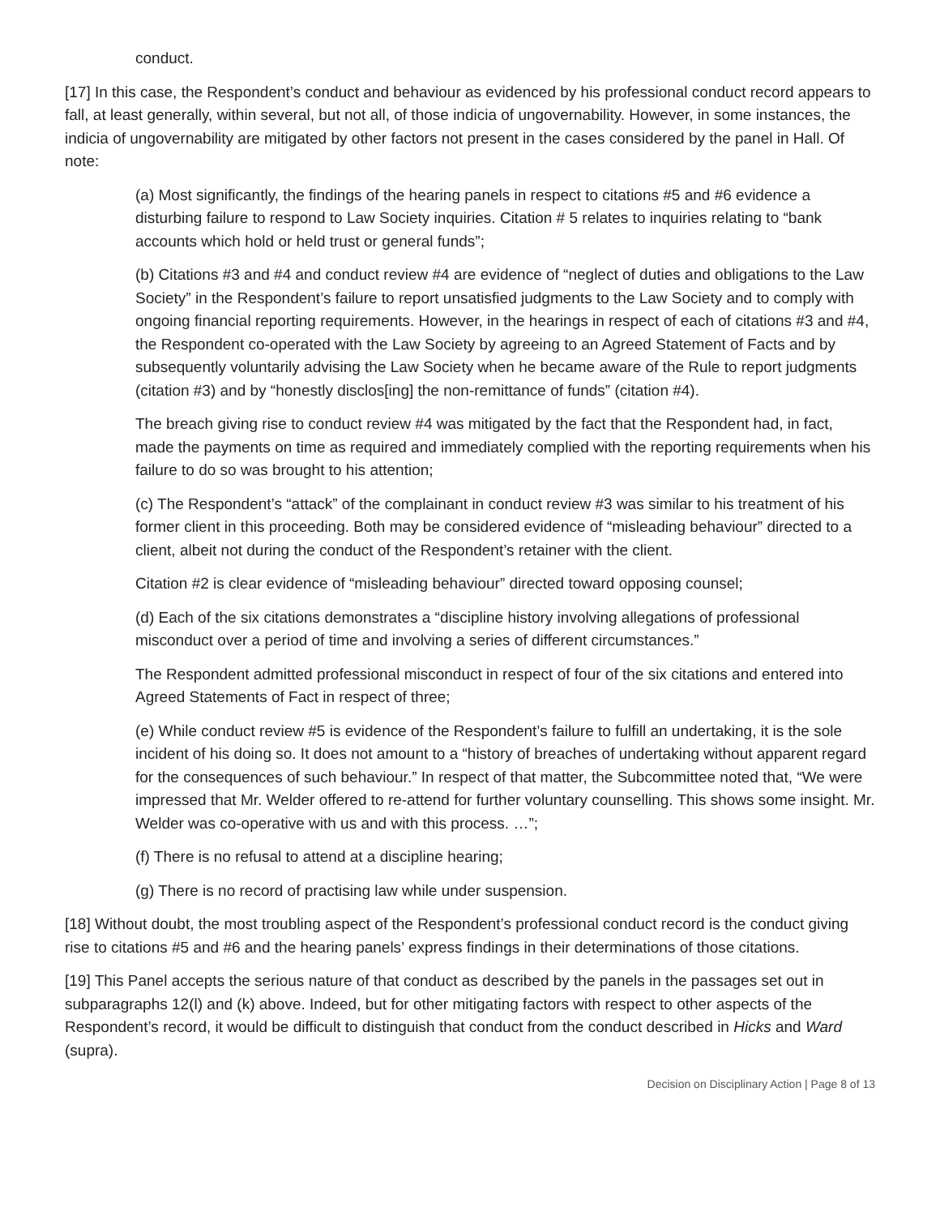conduct.
[17] In this case, the Respondent’s conduct and behaviour as evidenced by his professional conduct record appears to fall, at least generally, within several, but not all, of those indicia of ungovernability. However, in some instances, the indicia of ungovernability are mitigated by other factors not present in the cases considered by the panel in Hall. Of note:
(a) Most significantly, the findings of the hearing panels in respect to citations #5 and #6 evidence a disturbing failure to respond to Law Society inquiries. Citation # 5 relates to inquiries relating to “bank accounts which hold or held trust or general funds”;
(b) Citations #3 and #4 and conduct review #4 are evidence of “neglect of duties and obligations to the Law Society” in the Respondent’s failure to report unsatisfied judgments to the Law Society and to comply with ongoing financial reporting requirements. However, in the hearings in respect of each of citations #3 and #4, the Respondent co-operated with the Law Society by agreeing to an Agreed Statement of Facts and by subsequently voluntarily advising the Law Society when he became aware of the Rule to report judgments (citation #3) and by “honestly disclos[ing] the non-remittance of funds” (citation #4).
The breach giving rise to conduct review #4 was mitigated by the fact that the Respondent had, in fact, made the payments on time as required and immediately complied with the reporting requirements when his failure to do so was brought to his attention;
(c) The Respondent’s “attack” of the complainant in conduct review #3 was similar to his treatment of his former client in this proceeding. Both may be considered evidence of “misleading behaviour” directed to a client, albeit not during the conduct of the Respondent’s retainer with the client.
Citation #2 is clear evidence of “misleading behaviour” directed toward opposing counsel;
(d) Each of the six citations demonstrates a “discipline history involving allegations of professional misconduct over a period of time and involving a series of different circumstances.”
The Respondent admitted professional misconduct in respect of four of the six citations and entered into Agreed Statements of Fact in respect of three;
(e) While conduct review #5 is evidence of the Respondent’s failure to fulfill an undertaking, it is the sole incident of his doing so. It does not amount to a “history of breaches of undertaking without apparent regard for the consequences of such behaviour.” In respect of that matter, the Subcommittee noted that, “We were impressed that Mr. Welder offered to re-attend for further voluntary counselling. This shows some insight. Mr. Welder was co-operative with us and with this process. …”;
(f) There is no refusal to attend at a discipline hearing;
(g) There is no record of practising law while under suspension.
[18] Without doubt, the most troubling aspect of the Respondent’s professional conduct record is the conduct giving rise to citations #5 and #6 and the hearing panels’ express findings in their determinations of those citations.
[19] This Panel accepts the serious nature of that conduct as described by the panels in the passages set out in subparagraphs 12(l) and (k) above. Indeed, but for other mitigating factors with respect to other aspects of the Respondent’s record, it would be difficult to distinguish that conduct from the conduct described in Hicks and Ward (supra).
Decision on Disciplinary Action | Page 8 of 13